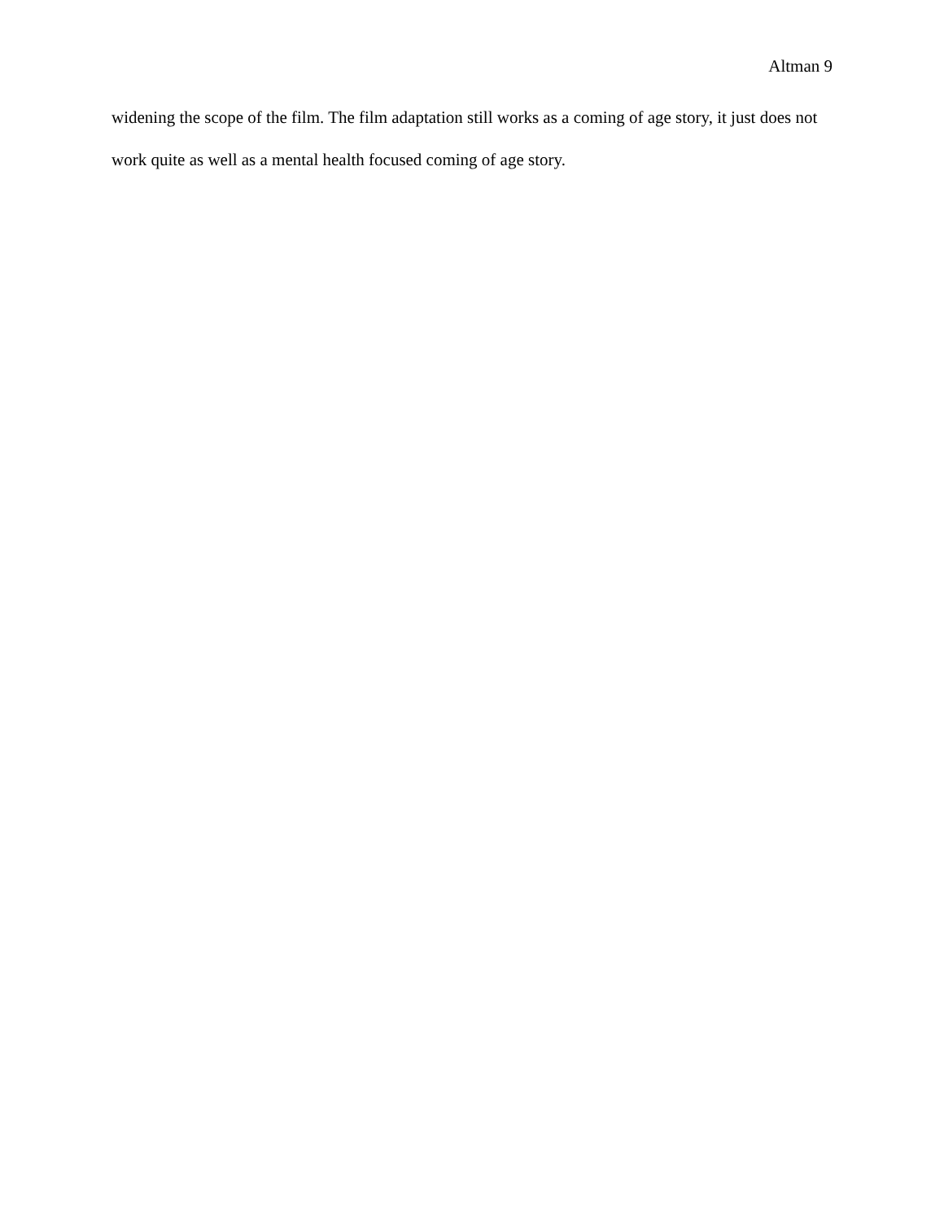Altman 9
widening the scope of the film. The film adaptation still works as a coming of age story, it just does not work quite as well as a mental health focused coming of age story.